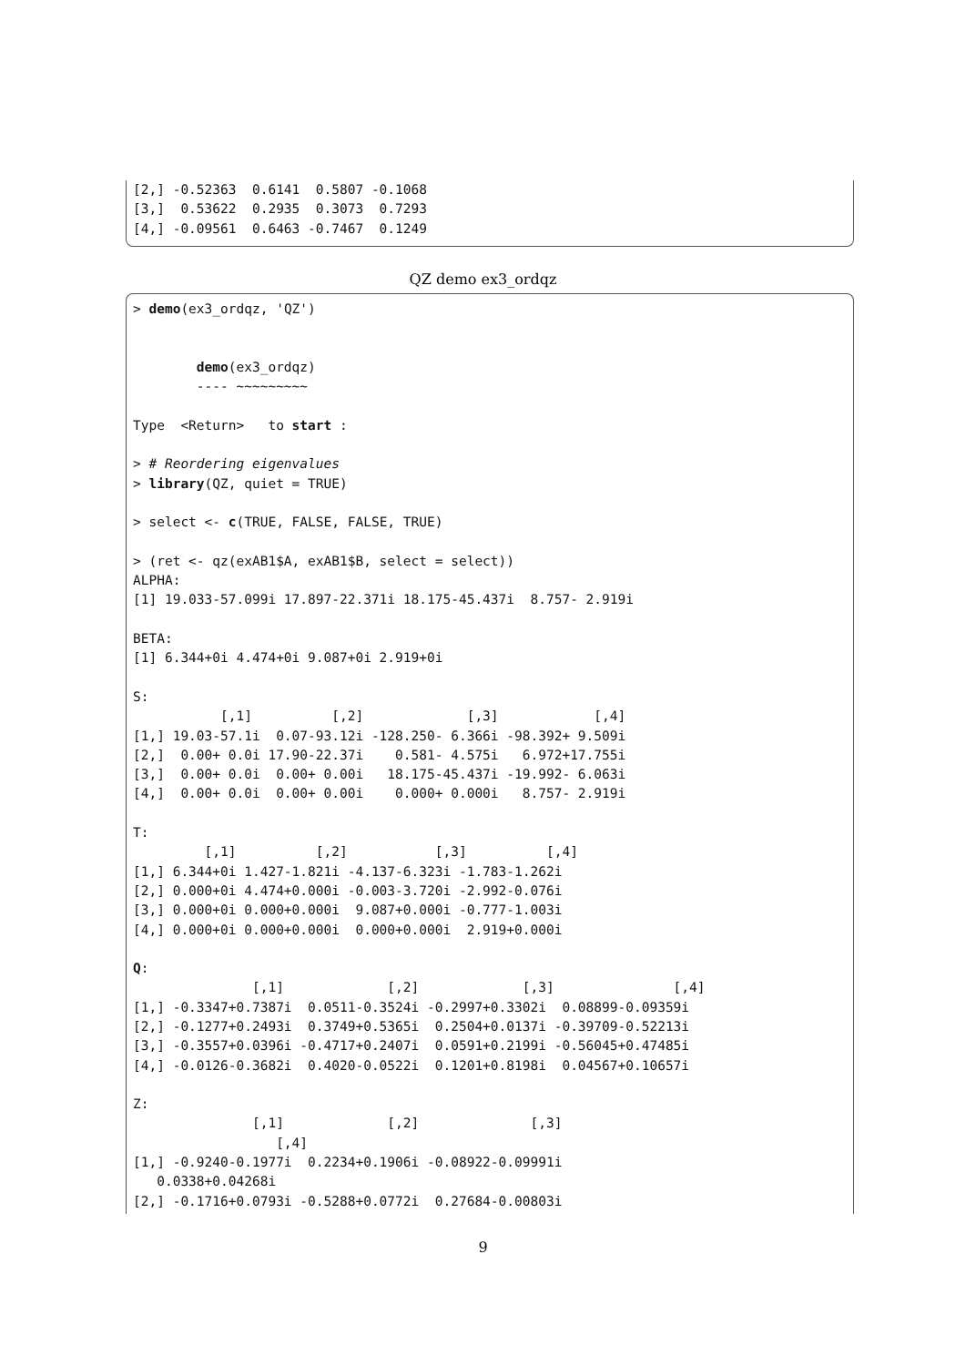[2,] -0.52363  0.6141  0.5807 -0.1068
[3,]  0.53622  0.2935  0.3073  0.7293
[4,] -0.09561  0.6463 -0.7467  0.1249
QZ demo ex3_ordqz
> demo(ex3_ordqz, 'QZ')


        demo(ex3_ordqz)
        ---- ~~~~~~~~~

Type  <Return>   to start :

> # Reordering eigenvalues
> library(QZ, quiet = TRUE)

> select <- c(TRUE, FALSE, FALSE, TRUE)

> (ret <- qz(exAB1$A, exAB1$B, select = select))
ALPHA:
[1] 19.033-57.099i 17.897-22.371i 18.175-45.437i  8.757- 2.919i

BETA:
[1] 6.344+0i 4.474+0i 9.087+0i 2.919+0i

S:
           [,1]          [,2]             [,3]            [,4]
[1,] 19.03-57.1i  0.07-93.12i -128.250- 6.366i -98.392+ 9.509i
[2,]  0.00+ 0.0i 17.90-22.37i    0.581- 4.575i   6.972+17.755i
[3,]  0.00+ 0.0i  0.00+ 0.00i   18.175-45.437i -19.992- 6.063i
[4,]  0.00+ 0.0i  0.00+ 0.00i    0.000+ 0.000i   8.757- 2.919i

T:
         [,1]          [,2]           [,3]          [,4]
[1,] 6.344+0i 1.427-1.821i -4.137-6.323i -1.783-1.262i
[2,] 0.000+0i 4.474+0.000i -0.003-3.720i -2.992-0.076i
[3,] 0.000+0i 0.000+0.000i  9.087+0.000i -0.777-1.003i
[4,] 0.000+0i 0.000+0.000i  0.000+0.000i  2.919+0.000i

Q:
               [,1]             [,2]             [,3]               [,4]
[1,] -0.3347+0.7387i  0.0511-0.3524i -0.2997+0.3302i  0.08899-0.09359i
[2,] -0.1277+0.2493i  0.3749+0.5365i  0.2504+0.0137i -0.39709-0.52213i
[3,] -0.3557+0.0396i -0.4717+0.2407i  0.0591+0.2199i -0.56045+0.47485i
[4,] -0.0126-0.3682i  0.4020-0.0522i  0.1201+0.8198i  0.04567+0.10657i

Z:
               [,1]             [,2]              [,3]
                  [,4]
[1,] -0.9240-0.1977i  0.2234+0.1906i -0.08922-0.09991i
   0.0338+0.04268i
[2,] -0.1716+0.0793i -0.5288+0.0772i  0.27684-0.00803i
9